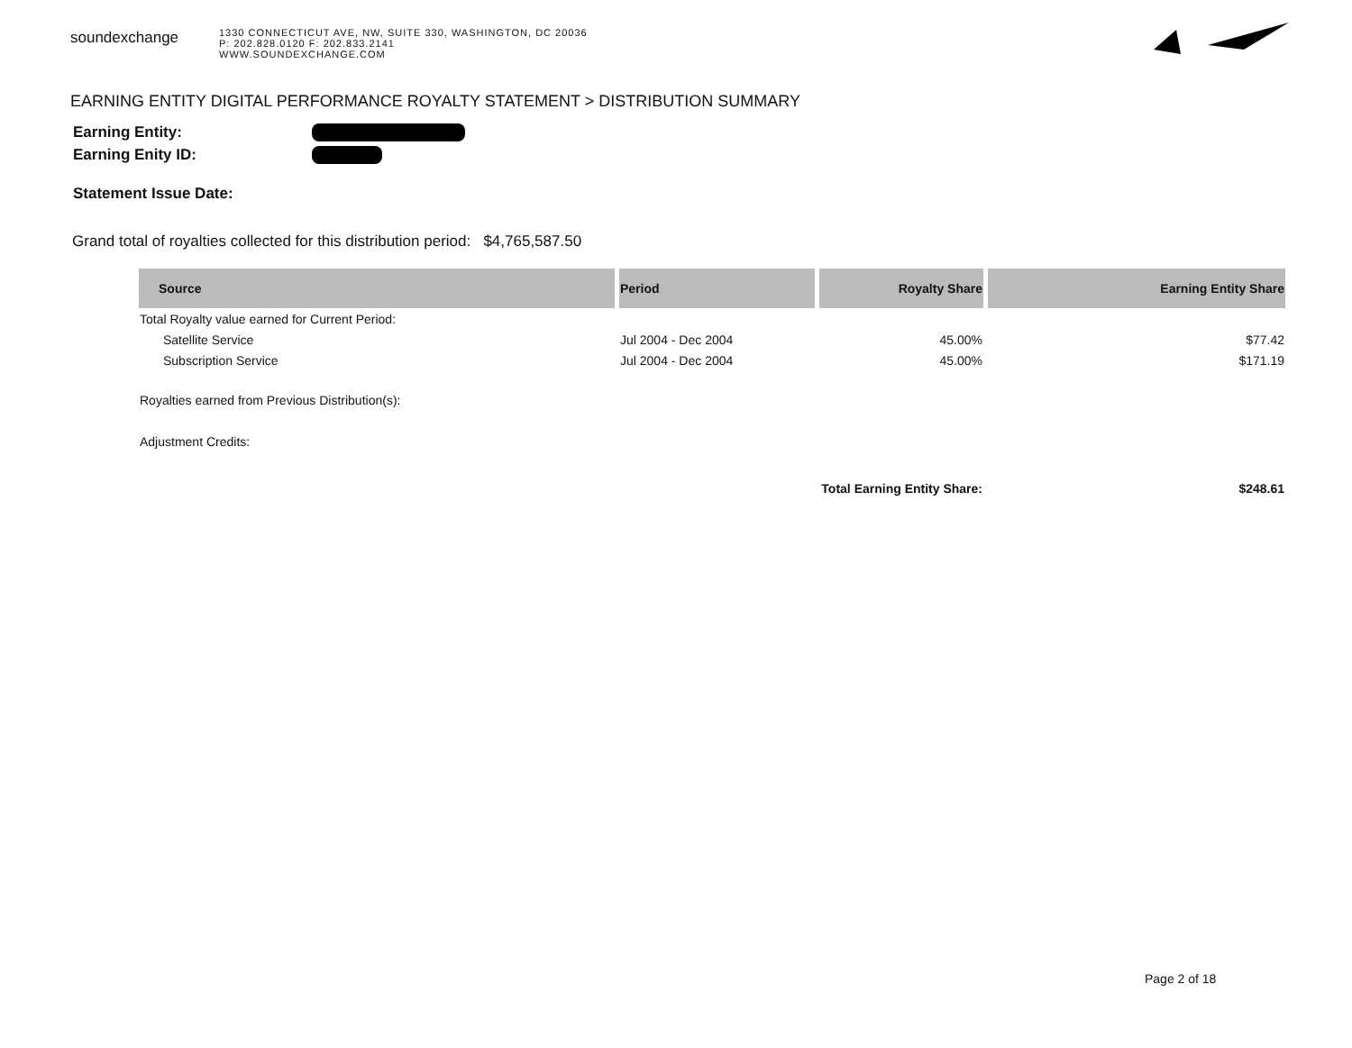soundexchange
1330 CONNECTICUT AVE, NW, SUITE 330, WASHINGTON, DC 20036
P: 202.828.0120 F: 202.833.2141
WWW.SOUNDEXCHANGE.COM
EARNING ENTITY DIGITAL PERFORMANCE ROYALTY STATEMENT > DISTRIBUTION SUMMARY
Earning Entity:
Earning Enity ID:
Statement Issue Date:
Grand total of royalties collected for this distribution period: $4,765,587.50
| Source | Period | Royalty Share | Earning Entity Share |
| --- | --- | --- | --- |
| Total Royalty value earned for Current Period: | | | |
| Satellite Service | Jul 2004 - Dec 2004 | 45.00% | $77.42 |
| Subscription Service | Jul 2004 - Dec 2004 | 45.00% | $171.19 |
| Royalties earned from Previous Distribution(s): | | | |
| Adjustment Credits: | | | |
| | | Total Earning Entity Share: | $248.61 |
Page 2 of 18